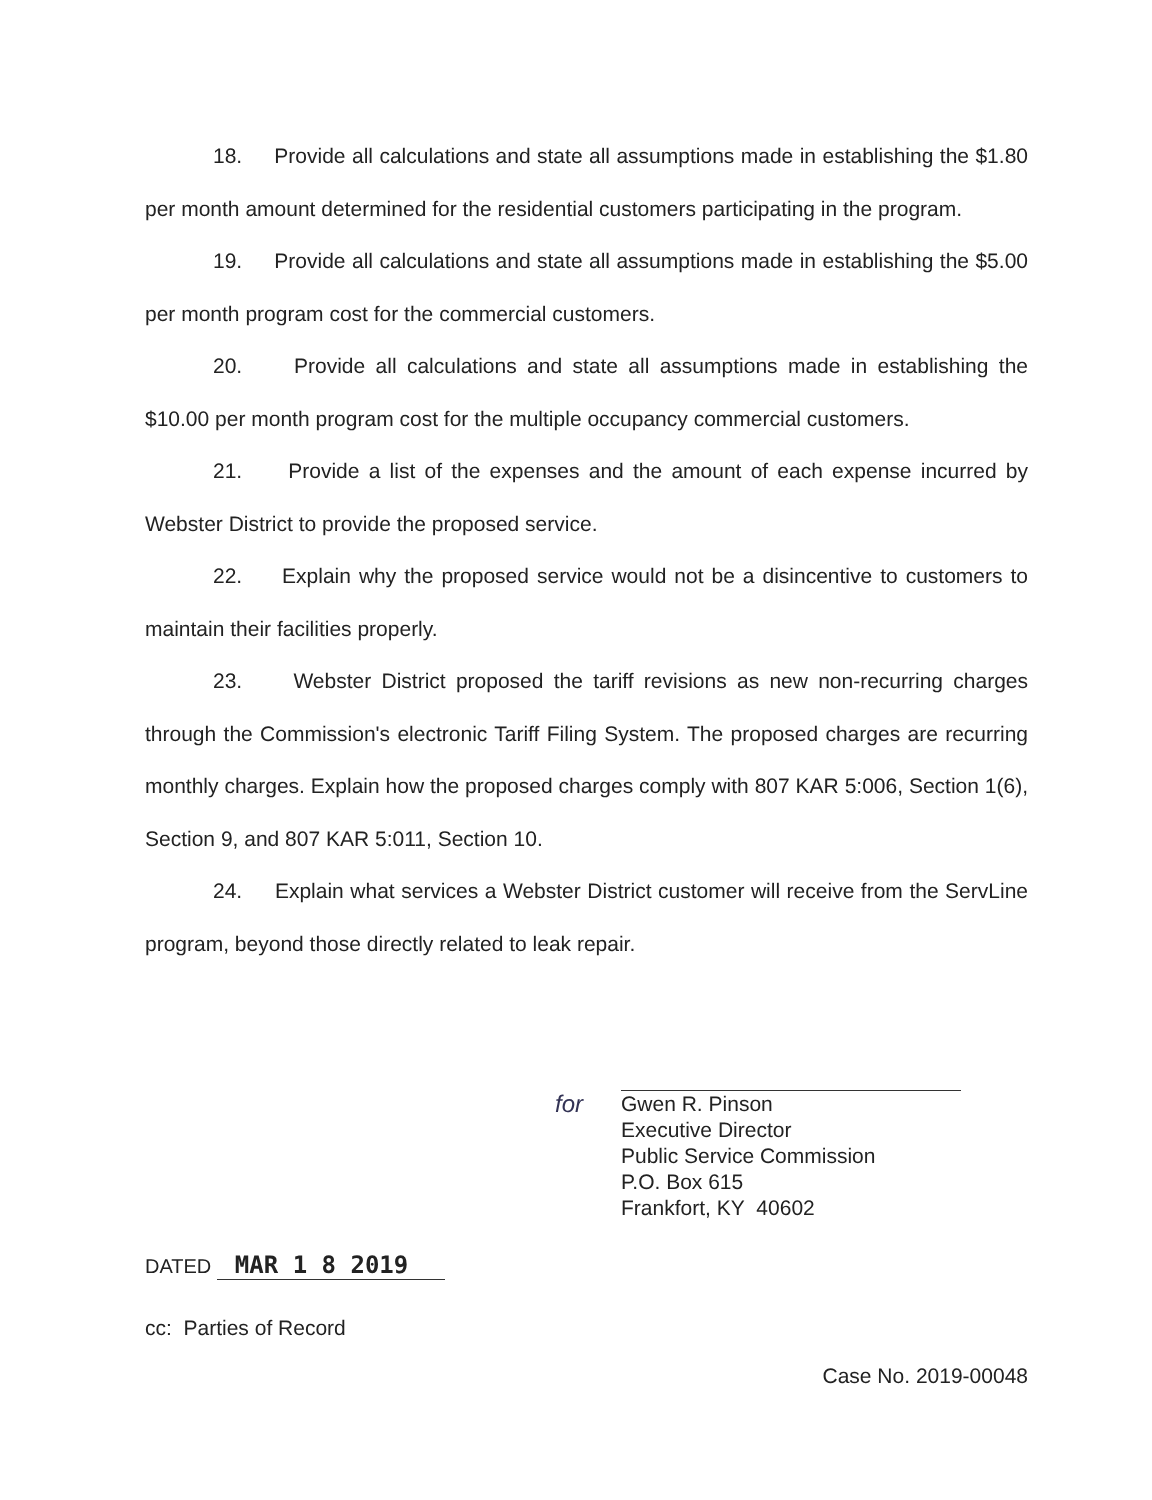18. Provide all calculations and state all assumptions made in establishing the $1.80 per month amount determined for the residential customers participating in the program.
19. Provide all calculations and state all assumptions made in establishing the $5.00 per month program cost for the commercial customers.
20. Provide all calculations and state all assumptions made in establishing the $10.00 per month program cost for the multiple occupancy commercial customers.
21. Provide a list of the expenses and the amount of each expense incurred by Webster District to provide the proposed service.
22. Explain why the proposed service would not be a disincentive to customers to maintain their facilities properly.
23. Webster District proposed the tariff revisions as new non-recurring charges through the Commission's electronic Tariff Filing System. The proposed charges are recurring monthly charges. Explain how the proposed charges comply with 807 KAR 5:006, Section 1(6), Section 9, and 807 KAR 5:011, Section 10.
24. Explain what services a Webster District customer will receive from the ServLine program, beyond those directly related to leak repair.
for Gwen R. Pinson
Executive Director
Public Service Commission
P.O. Box 615
Frankfort, KY 40602
DATED MAR 1 8 2019
cc: Parties of Record
Case No. 2019-00048